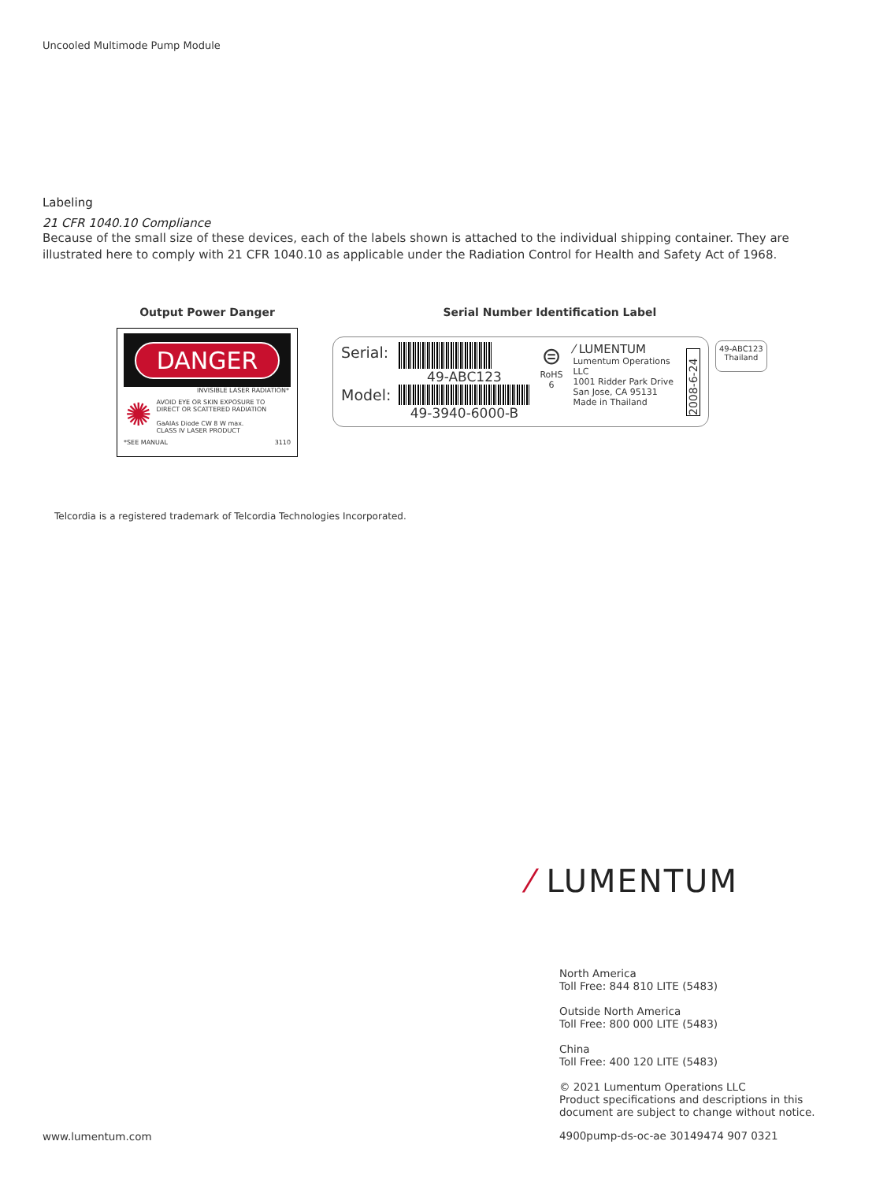Uncooled Multimode Pump Module
Labeling
21 CFR 1040.10 Compliance
Because of the small size of these devices, each of the labels shown is attached to the individual shipping container. They are illustrated here to comply with 21 CFR 1040.10 as applicable under the Radiation Control for Health and Safety Act of 1968.
Output Power Danger
DANGER
INVISIBLE LASER RADIATION*
✺
AVOID EYE OR SKIN EXPOSURE TO
DIRECT OR SCATTERED RADIATION
GaAlAs Diode CW 8 W max.
CLASS IV LASER PRODUCT
*SEE MANUAL 3110
Serial Number Identification Label
Serial:
Model:
49-ABC123
49-3940-6000-B
⊜
RoHS 6
⁄ LUMENTUM
Lumentum Operations LLC
1001 Ridder Park Drive
San Jose, CA 95131
Made in Thailand
2008-6-24
49-ABC123
Thailand
Telcordia is a registered trademark of Telcordia Technologies Incorporated.
⁄ LUMENTUM
North America
Toll Free: 844 810 LITE (5483)
Outside North America
Toll Free: 800 000 LITE (5483)
China
Toll Free: 400 120 LITE (5483)
© 2021 Lumentum Operations LLC
Product specifications and descriptions in this
document are subject to change without notice.
www.lumentum.com
4900pump-ds-oc-ae 30149474 907 0321